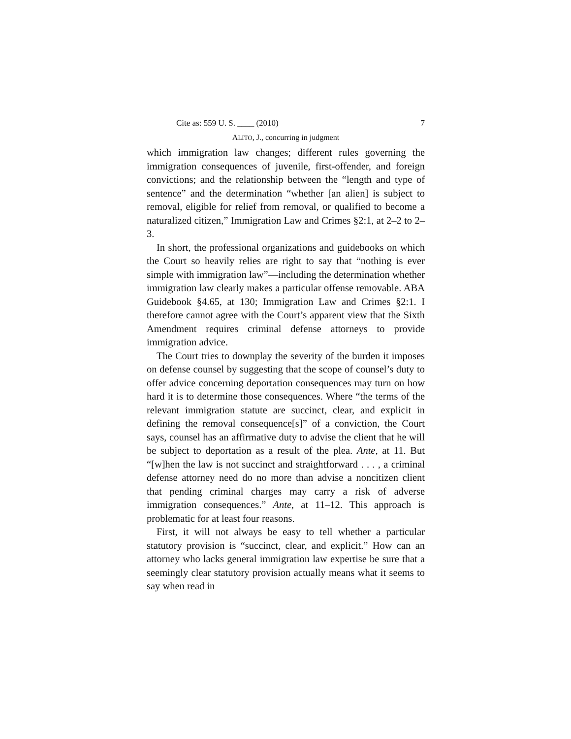Cite as: 559 U. S. ____ (2010) 7
ALITO, J., concurring in judgment
which immigration law changes; different rules governing the immigration consequences of juvenile, first-offender, and foreign convictions; and the relationship between the “length and type of sentence” and the determination “whether [an alien] is subject to removal, eligible for relief from removal, or qualified to become a naturalized citizen,” Immigration Law and Crimes §2:1, at 2–2 to 2–3.
In short, the professional organizations and guidebooks on which the Court so heavily relies are right to say that “nothing is ever simple with immigration law”—including the determination whether immigration law clearly makes a particular offense removable. ABA Guidebook §4.65, at 130; Immigration Law and Crimes §2:1. I therefore cannot agree with the Court’s apparent view that the Sixth Amendment requires criminal defense attorneys to provide immigration advice.
The Court tries to downplay the severity of the burden it imposes on defense counsel by suggesting that the scope of counsel’s duty to offer advice concerning deportation consequences may turn on how hard it is to determine those consequences. Where “the terms of the relevant immigration statute are succinct, clear, and explicit in defining the removal consequence[s]” of a conviction, the Court says, counsel has an affirmative duty to advise the client that he will be subject to deportation as a result of the plea. Ante, at 11. But “[w]hen the law is not succinct and straightforward . . . , a criminal defense attorney need do no more than advise a noncitizen client that pending criminal charges may carry a risk of adverse immigration consequences.” Ante, at 11–12. This approach is problematic for at least four reasons.
First, it will not always be easy to tell whether a particular statutory provision is “succinct, clear, and explicit.” How can an attorney who lacks general immigration law expertise be sure that a seemingly clear statutory provision actually means what it seems to say when read in